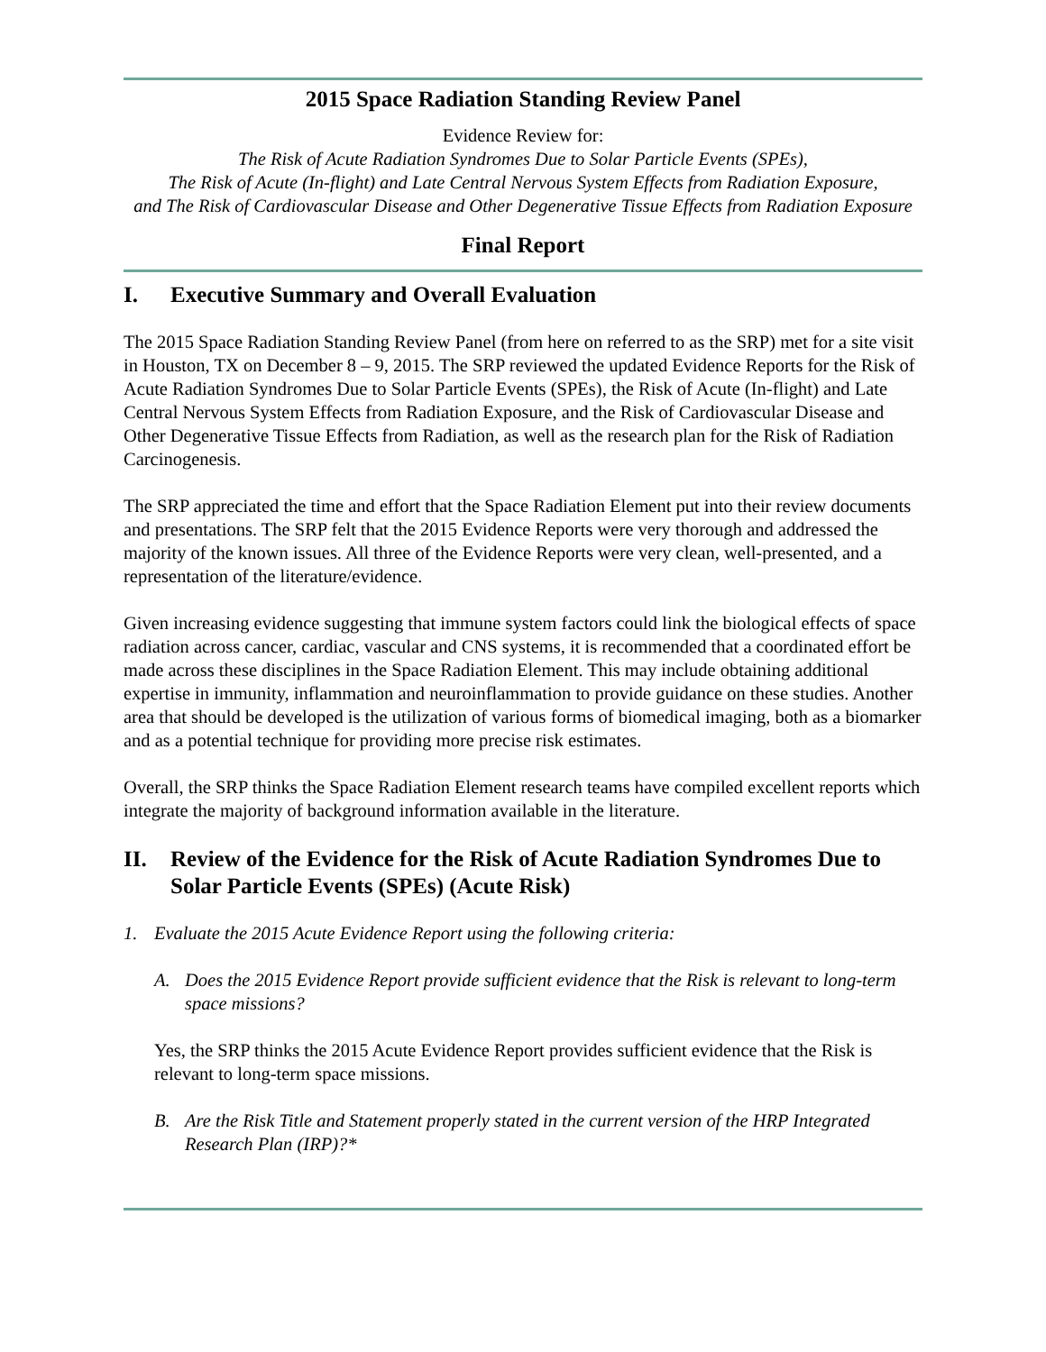2015 Space Radiation Standing Review Panel
Evidence Review for:
The Risk of Acute Radiation Syndromes Due to Solar Particle Events (SPEs),
The Risk of Acute (In-flight) and Late Central Nervous System Effects from Radiation Exposure,
and The Risk of Cardiovascular Disease and Other Degenerative Tissue Effects from Radiation Exposure
Final Report
I. Executive Summary and Overall Evaluation
The 2015 Space Radiation Standing Review Panel (from here on referred to as the SRP) met for a site visit in Houston, TX on December 8 – 9, 2015. The SRP reviewed the updated Evidence Reports for the Risk of Acute Radiation Syndromes Due to Solar Particle Events (SPEs), the Risk of Acute (In-flight) and Late Central Nervous System Effects from Radiation Exposure, and the Risk of Cardiovascular Disease and Other Degenerative Tissue Effects from Radiation, as well as the research plan for the Risk of Radiation Carcinogenesis.
The SRP appreciated the time and effort that the Space Radiation Element put into their review documents and presentations. The SRP felt that the 2015 Evidence Reports were very thorough and addressed the majority of the known issues. All three of the Evidence Reports were very clean, well-presented, and a representation of the literature/evidence.
Given increasing evidence suggesting that immune system factors could link the biological effects of space radiation across cancer, cardiac, vascular and CNS systems, it is recommended that a coordinated effort be made across these disciplines in the Space Radiation Element. This may include obtaining additional expertise in immunity, inflammation and neuroinflammation to provide guidance on these studies. Another area that should be developed is the utilization of various forms of biomedical imaging, both as a biomarker and as a potential technique for providing more precise risk estimates.
Overall, the SRP thinks the Space Radiation Element research teams have compiled excellent reports which integrate the majority of background information available in the literature.
II. Review of the Evidence for the Risk of Acute Radiation Syndromes Due to Solar Particle Events (SPEs) (Acute Risk)
1. Evaluate the 2015 Acute Evidence Report using the following criteria:
A. Does the 2015 Evidence Report provide sufficient evidence that the Risk is relevant to long-term space missions?
Yes, the SRP thinks the 2015 Acute Evidence Report provides sufficient evidence that the Risk is relevant to long-term space missions.
B. Are the Risk Title and Statement properly stated in the current version of the HRP Integrated Research Plan (IRP)?*